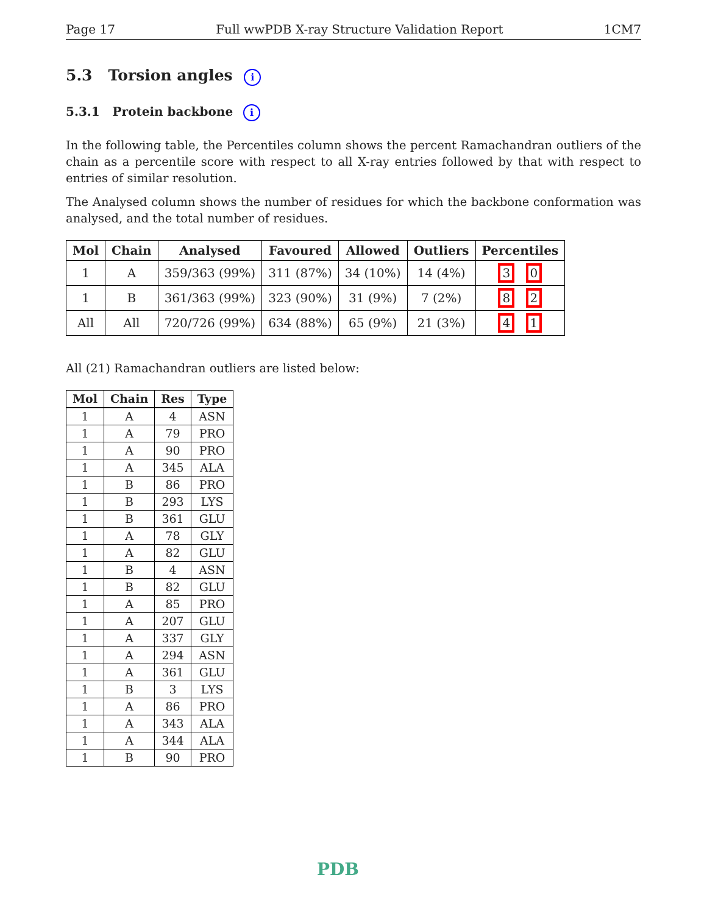Page 17 Full wwPDB X-ray Structure Validation Report 1CM7
5.3 Torsion angles i
5.3.1 Protein backbone i
In the following table, the Percentiles column shows the percent Ramachandran outliers of the chain as a percentile score with respect to all X-ray entries followed by that with respect to entries of similar resolution.
The Analysed column shows the number of residues for which the backbone conformation was analysed, and the total number of residues.
| Mol | Chain | Analysed | Favoured | Allowed | Outliers | Percentiles |
| --- | --- | --- | --- | --- | --- | --- |
| 1 | A | 359/363 (99%) | 311 (87%) | 34 (10%) | 14 (4%) | 3 0 |
| 1 | B | 361/363 (99%) | 323 (90%) | 31 (9%) | 7 (2%) | 8 2 |
| All | All | 720/726 (99%) | 634 (88%) | 65 (9%) | 21 (3%) | 4 1 |
All (21) Ramachandran outliers are listed below:
| Mol | Chain | Res | Type |
| --- | --- | --- | --- |
| 1 | A | 4 | ASN |
| 1 | A | 79 | PRO |
| 1 | A | 90 | PRO |
| 1 | A | 345 | ALA |
| 1 | B | 86 | PRO |
| 1 | B | 293 | LYS |
| 1 | B | 361 | GLU |
| 1 | A | 78 | GLY |
| 1 | A | 82 | GLU |
| 1 | B | 4 | ASN |
| 1 | B | 82 | GLU |
| 1 | A | 85 | PRO |
| 1 | A | 207 | GLU |
| 1 | A | 337 | GLY |
| 1 | A | 294 | ASN |
| 1 | A | 361 | GLU |
| 1 | B | 3 | LYS |
| 1 | A | 86 | PRO |
| 1 | A | 343 | ALA |
| 1 | A | 344 | ALA |
| 1 | B | 90 | PRO |
PDB